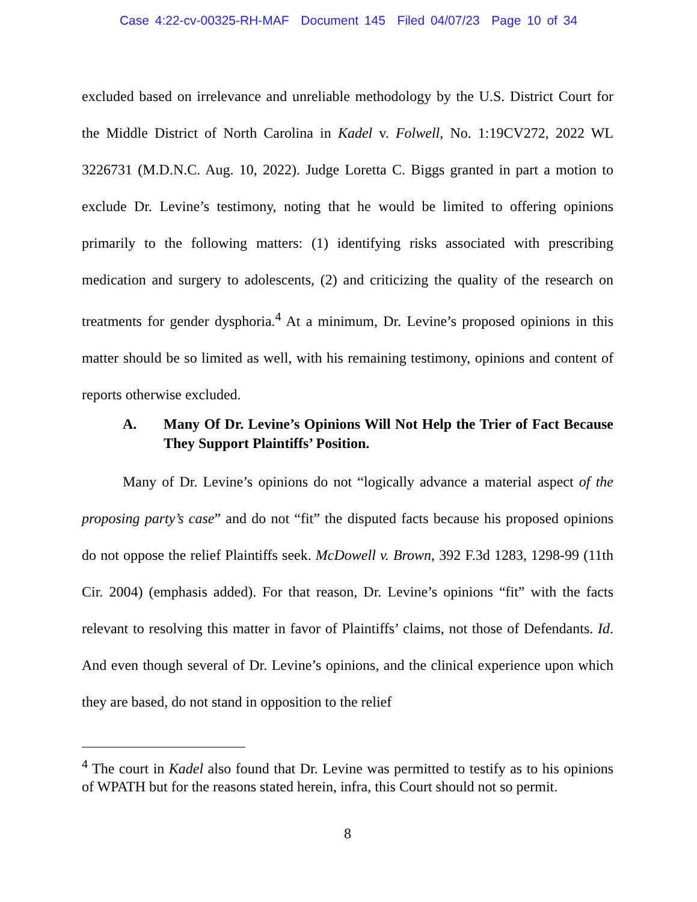Case 4:22-cv-00325-RH-MAF Document 145 Filed 04/07/23 Page 10 of 34
excluded based on irrelevance and unreliable methodology by the U.S. District Court for the Middle District of North Carolina in Kadel v. Folwell, No. 1:19CV272, 2022 WL 3226731 (M.D.N.C. Aug. 10, 2022). Judge Loretta C. Biggs granted in part a motion to exclude Dr. Levine’s testimony, noting that he would be limited to offering opinions primarily to the following matters: (1) identifying risks associated with prescribing medication and surgery to adolescents, (2) and criticizing the quality of the research on treatments for gender dysphoria.<sup>4</sup> At a minimum, Dr. Levine’s proposed opinions in this matter should be so limited as well, with his remaining testimony, opinions and content of reports otherwise excluded.
A. Many Of Dr. Levine’s Opinions Will Not Help the Trier of Fact Because They Support Plaintiffs’ Position.
Many of Dr. Levine’s opinions do not “logically advance a material aspect of the proposing party’s case” and do not “fit” the disputed facts because his proposed opinions do not oppose the relief Plaintiffs seek. McDowell v. Brown, 392 F.3d 1283, 1298-99 (11th Cir. 2004) (emphasis added). For that reason, Dr. Levine’s opinions “fit” with the facts relevant to resolving this matter in favor of Plaintiffs’ claims, not those of Defendants. Id. And even though several of Dr. Levine’s opinions, and the clinical experience upon which they are based, do not stand in opposition to the relief
<sup>4</sup> The court in Kadel also found that Dr. Levine was permitted to testify as to his opinions of WPATH but for the reasons stated herein, infra, this Court should not so permit.
8